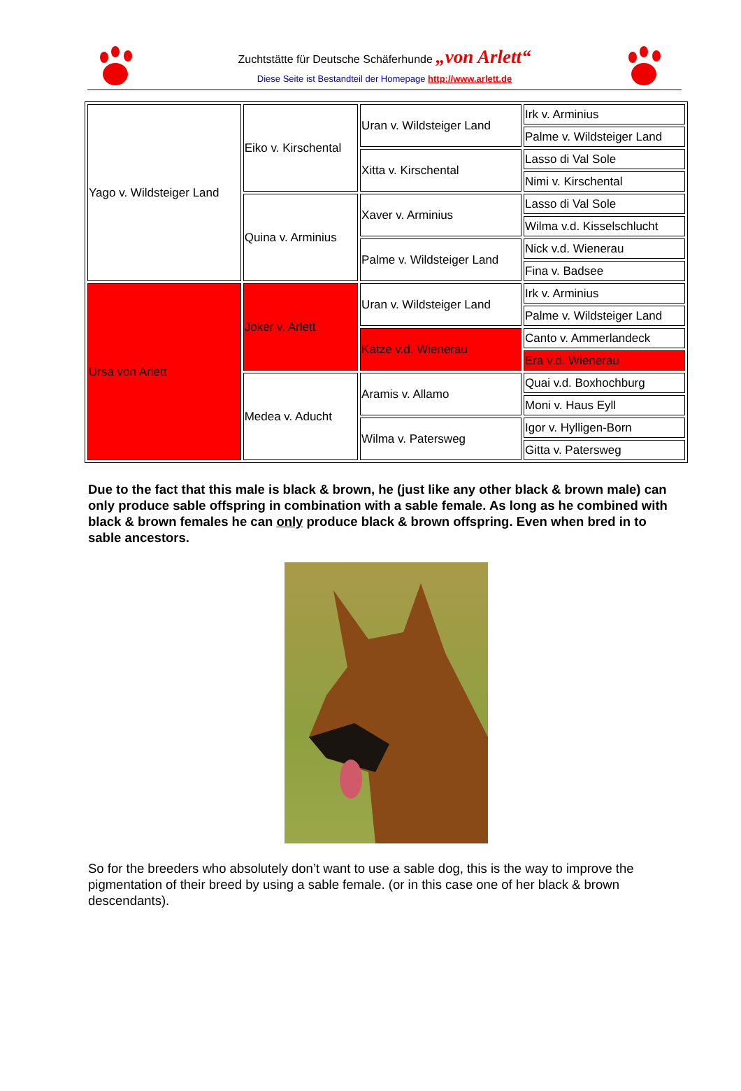Zuchtstätte für Deutsche Schäferhunde „von Arlett“
Diese Seite ist Bestandteil der Homepage http://www.arlett.de
| Yago v. Wildsteiger Land | Eiko v. Kirschental | Uran v. Wildsteiger Land | Irk v. Arminius |
| | | | Palme v. Wildsteiger Land |
| | | Xitta v. Kirschental | Lasso di Val Sole |
| | | | Nimi v. Kirschental |
| | Quina v. Arminius | Xaver v. Arminius | Lasso di Val Sole |
| | | | Wilma v.d. Kisselschlucht |
| | | Palme v. Wildsteiger Land | Nick v.d. Wienerau |
| | | | Fina v. Badsee |
| Ursa von Arlett | Joker v. Arlett | Uran v. Wildsteiger Land | Irk v. Arminius |
| | | | Palme v. Wildsteiger Land |
| | | Katze v.d. Wienerau | Canto v. Ammerlandeck |
| | | | Era v.d. Wienerau |
| | Medea v. Aducht | Aramis v. Allamo | Quai v.d. Boxhochburg |
| | | | Moni v. Haus Eyll |
| | | Wilma v. Patersweg | Igor v. Hylligen-Born |
| | | | Gitta v. Patersweg |
Due to the fact that this male is black & brown, he (just like any other black & brown male) can only produce sable offspring in combination with a sable female. As long as he combined with black & brown females he can only produce black & brown offspring. Even when bred in to sable ancestors.
So for the breeders who absolutely don’t want to use a sable dog, this is the way to improve the pigmentation of their breed by using a sable female. (or in this case one of her black & brown descendants).